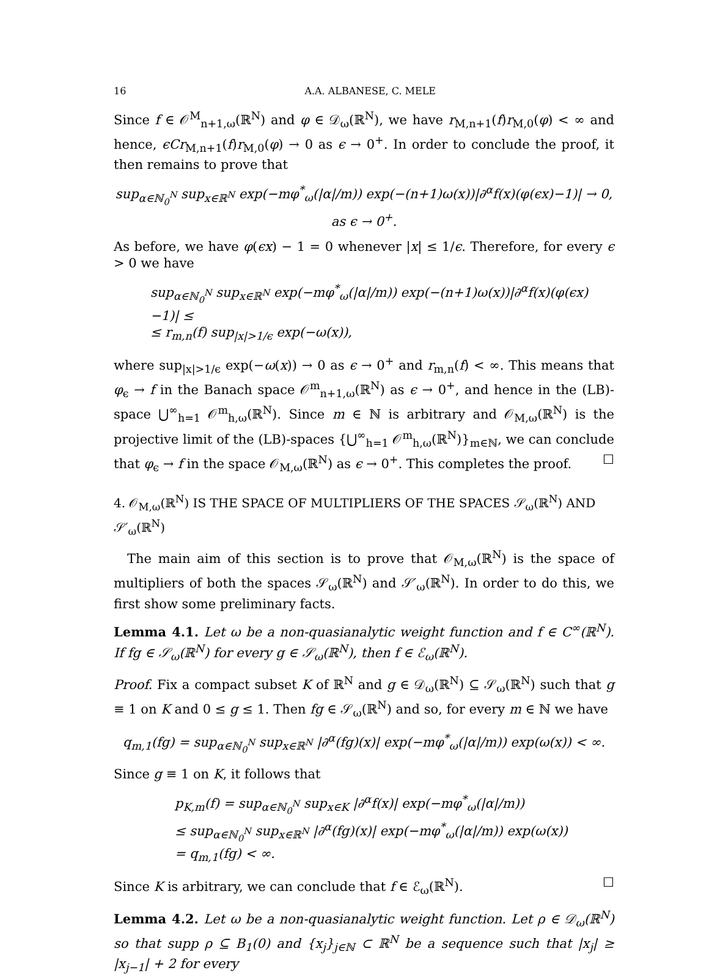16 A.A. ALBANESE, C. MELE
Since f ∈ 𝒪<sup>M</sup><sub>n+1,ω</sub>(ℝ<sup>N</sup>) and φ ∈ 𝒟<sub>ω</sub>(ℝ<sup>N</sup>), we have r<sub>M,n+1</sub>(f)r<sub>M,0</sub>(φ) < ∞ and hence, ϵCr<sub>M,n+1</sub>(f)r<sub>M,0</sub>(φ) → 0 as ϵ → 0<sup>+</sup>. In order to conclude the proof, it then remains to prove that
sup<sub>α∈ℕ<sub>0</sub><sup>N</sup></sub> sup<sub>x∈ℝ<sup>N</sup></sub> exp(−mφ<sup>*</sup><sub>ω</sub>(|α|/m)) exp(−(n+1)ω(x))|∂<sup>α</sup>f(x)(φ(ϵx)−1)| → 0, as ϵ → 0<sup>+</sup>.
As before, we have φ(ϵx) − 1 = 0 whenever |x| ≤ 1/ϵ. Therefore, for every ϵ > 0 we have
sup<sub>α∈ℕ<sub>0</sub><sup>N</sup></sub> sup<sub>x∈ℝ<sup>N</sup></sub> exp(−mφ<sup>*</sup><sub>ω</sub>(|α|/m)) exp(−(n+1)ω(x))|∂<sup>α</sup>f(x)(φ(ϵx)−1)| ≤
≤ r<sub>m,n</sub>(f) sup<sub>|x|>1/ϵ</sub> exp(−ω(x)),
where sup<sub>|x|>1/ϵ</sub> exp(−ω(x)) → 0 as ϵ → 0<sup>+</sup> and r<sub>m,n</sub>(f) < ∞. This means that φ<sub>ϵ</sub> → f in the Banach space 𝒪<sup>m</sup><sub>n+1,ω</sub>(ℝ<sup>N</sup>) as ϵ → 0<sup>+</sup>, and hence in the (LB)-space ⋃<sup>∞</sup><sub>h=1</sub> 𝒪<sup>m</sup><sub>h,ω</sub>(ℝ<sup>N</sup>). Since m ∈ ℕ is arbitrary and 𝒪<sub>M,ω</sub>(ℝ<sup>N</sup>) is the projective limit of the (LB)-spaces {⋃<sup>∞</sup><sub>h=1</sub> 𝒪<sup>m</sup><sub>h,ω</sub>(ℝ<sup>N</sup>)}<sub>m∈ℕ</sub>, we can conclude that φ<sub>ϵ</sub> → f in the space 𝒪<sub>M,ω</sub>(ℝ<sup>N</sup>) as ϵ → 0<sup>+</sup>. This completes the proof. ☐
4. 𝒪<sub>M,ω</sub>(ℝ<sup>N</sup>) IS THE SPACE OF MULTIPLIERS OF THE SPACES 𝒮<sub>ω</sub>(ℝ<sup>N</sup>) AND 𝒮′<sub>ω</sub>(ℝ<sup>N</sup>)
The main aim of this section is to prove that 𝒪<sub>M,ω</sub>(ℝ<sup>N</sup>) is the space of multipliers of both the spaces 𝒮<sub>ω</sub>(ℝ<sup>N</sup>) and 𝒮′<sub>ω</sub>(ℝ<sup>N</sup>). In order to do this, we first show some preliminary facts.
Lemma 4.1. Let ω be a non-quasianalytic weight function and f ∈ C<sup>∞</sup>(ℝ<sup>N</sup>). If fg ∈ 𝒮<sub>ω</sub>(ℝ<sup>N</sup>) for every g ∈ 𝒮<sub>ω</sub>(ℝ<sup>N</sup>), then f ∈ ℰ<sub>ω</sub>(ℝ<sup>N</sup>).
Proof. Fix a compact subset K of ℝ<sup>N</sup> and g ∈ 𝒟<sub>ω</sub>(ℝ<sup>N</sup>) ⊆ 𝒮<sub>ω</sub>(ℝ<sup>N</sup>) such that g ≡ 1 on K and 0 ≤ g ≤ 1. Then fg ∈ 𝒮<sub>ω</sub>(ℝ<sup>N</sup>) and so, for every m ∈ ℕ we have
q<sub>m,1</sub>(fg) = sup<sub>α∈ℕ<sub>0</sub><sup>N</sup></sub> sup<sub>x∈ℝ<sup>N</sup></sub> |∂<sup>α</sup>(fg)(x)| exp(−mφ<sup>*</sup><sub>ω</sub>(|α|/m)) exp(ω(x)) < ∞.
Since g ≡ 1 on K, it follows that
p<sub>K,m</sub>(f) = sup<sub>α∈ℕ<sub>0</sub><sup>N</sup></sub> sup<sub>x∈K</sub> |∂<sup>α</sup>f(x)| exp(−mφ<sup>*</sup><sub>ω</sub>(|α|/m))
≤ sup<sub>α∈ℕ<sub>0</sub><sup>N</sup></sub> sup<sub>x∈ℝ<sup>N</sup></sub> |∂<sup>α</sup>(fg)(x)| exp(−mφ<sup>*</sup><sub>ω</sub>(|α|/m)) exp(ω(x))
= q<sub>m,1</sub>(fg) < ∞.
Since K is arbitrary, we can conclude that f ∈ ℰ<sub>ω</sub>(ℝ<sup>N</sup>). ☐
Lemma 4.2. Let ω be a non-quasianalytic weight function. Let ρ ∈ 𝒟<sub>ω</sub>(ℝ<sup>N</sup>) so that supp ρ ⊆ B<sub>1</sub>(0) and {x<sub>j</sub>}<sub>j∈ℕ</sub> ⊂ ℝ<sup>N</sup> be a sequence such that |x<sub>j</sub>| ≥ |x<sub>j−1</sub>| + 2 for every